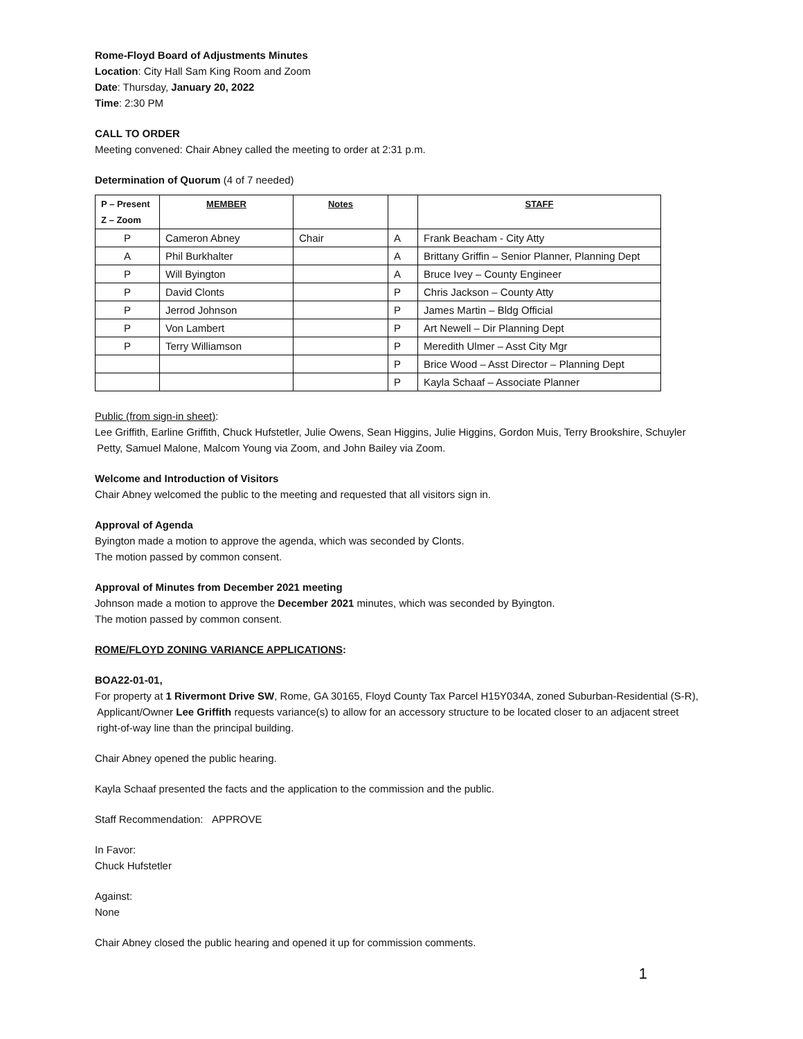Rome-Floyd Board of Adjustments Minutes
Location: City Hall Sam King Room and Zoom
Date: Thursday, January 20, 2022
Time: 2:30 PM
CALL TO ORDER
Meeting convened: Chair Abney called the meeting to order at 2:31 p.m.
Determination of Quorum (4 of 7 needed)
| P – Present Z – Zoom | MEMBER | Notes | | STAFF |
| --- | --- | --- | --- | --- |
| P | Cameron Abney | Chair | A | Frank Beacham - City Atty |
| A | Phil Burkhalter | | A | Brittany Griffin – Senior Planner, Planning Dept |
| P | Will Byington | | A | Bruce Ivey – County Engineer |
| P | David Clonts | | P | Chris Jackson – County Atty |
| P | Jerrod Johnson | | P | James Martin – Bldg Official |
| P | Von Lambert | | P | Art Newell – Dir Planning Dept |
| P | Terry Williamson | | P | Meredith Ulmer – Asst City Mgr |
| | | | P | Brice Wood – Asst Director – Planning Dept |
| | | | P | Kayla Schaaf – Associate Planner |
Public (from sign-in sheet):
Lee Griffith, Earline Griffith, Chuck Hufstetler, Julie Owens, Sean Higgins, Julie Higgins, Gordon Muis, Terry Brookshire, Schuyler
Petty, Samuel Malone, Malcom Young via Zoom, and John Bailey via Zoom.
Welcome and Introduction of Visitors
Chair Abney welcomed the public to the meeting and requested that all visitors sign in.
Approval of Agenda
Byington made a motion to approve the agenda, which was seconded by Clonts.
The motion passed by common consent.
Approval of Minutes from December 2021 meeting
Johnson made a motion to approve the December 2021 minutes, which was seconded by Byington.
The motion passed by common consent.
ROME/FLOYD ZONING VARIANCE APPLICATIONS:
BOA22-01-01,
For property at 1 Rivermont Drive SW, Rome, GA 30165, Floyd County Tax Parcel H15Y034A, zoned Suburban-Residential (S-R),
Applicant/Owner Lee Griffith requests variance(s) to allow for an accessory structure to be located closer to an adjacent street
right-of-way line than the principal building.
Chair Abney opened the public hearing.
Kayla Schaaf presented the facts and the application to the commission and the public.
Staff Recommendation: APPROVE
In Favor:
Chuck Hufstetler
Against:
None
Chair Abney closed the public hearing and opened it up for commission comments.
1